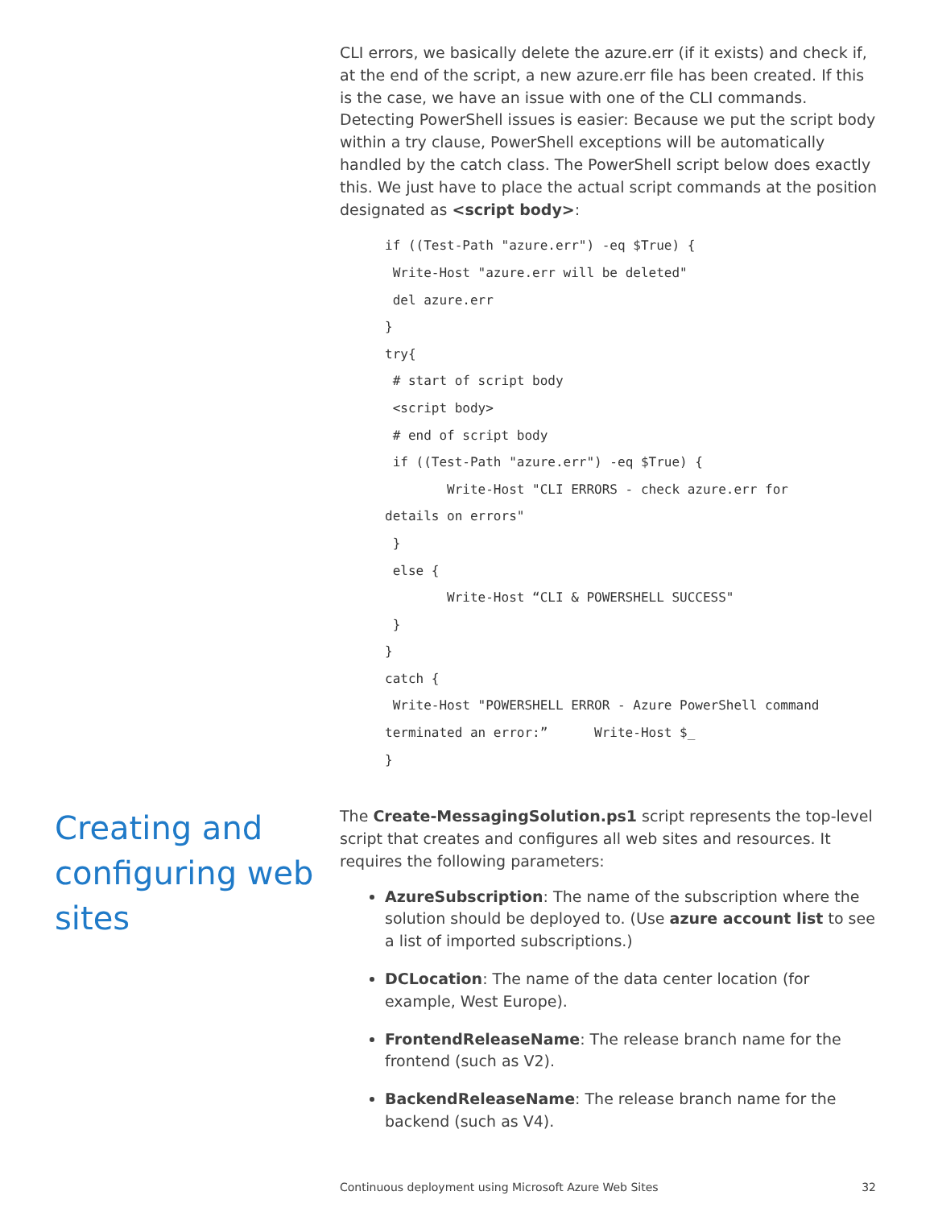CLI errors, we basically delete the azure.err (if it exists) and check if, at the end of the script, a new azure.err file has been created. If this is the case, we have an issue with one of the CLI commands. Detecting PowerShell issues is easier: Because we put the script body within a try clause, PowerShell exceptions will be automatically handled by the catch class. The PowerShell script below does exactly this. We just have to place the actual script commands at the position designated as <script body>:
if ((Test-Path "azure.err") -eq $True) {
 Write-Host "azure.err will be deleted"
 del azure.err
}
try{
 # start of script body
 <script body>
 # end of script body
 if ((Test-Path "azure.err") -eq $True) {
        Write-Host "CLI ERRORS - check azure.err for
details on errors"
 }
 else {
        Write-Host “CLI & POWERSHELL SUCCESS"
 }
}
catch {
 Write-Host "POWERSHELL ERROR - Azure PowerShell command
terminated an error:”      Write-Host $_
}
Creating and configuring web sites
The Create-MessagingSolution.ps1 script represents the top-level script that creates and configures all web sites and resources. It requires the following parameters:
AzureSubscription: The name of the subscription where the solution should be deployed to. (Use azure account list to see a list of imported subscriptions.)
DCLocation: The name of the data center location (for example, West Europe).
FrontendReleaseName: The release branch name for the frontend (such as V2).
BackendReleaseName: The release branch name for the backend (such as V4).
Continuous deployment using Microsoft Azure Web Sites 32